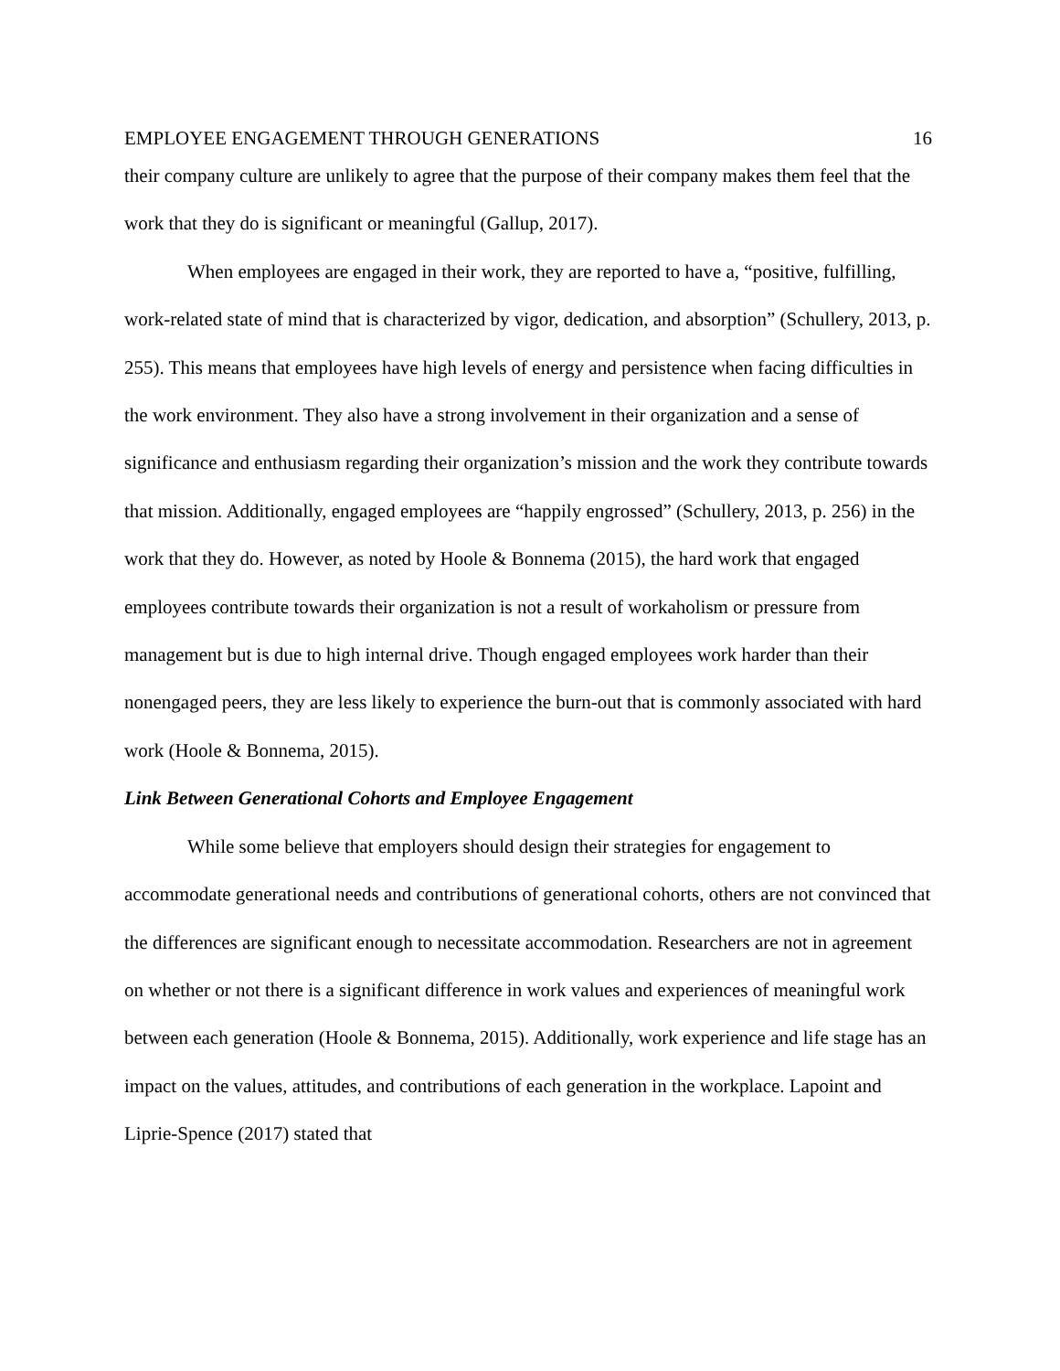EMPLOYEE ENGAGEMENT THROUGH GENERATIONS 16
their company culture are unlikely to agree that the purpose of their company makes them feel that the work that they do is significant or meaningful (Gallup, 2017).
When employees are engaged in their work, they are reported to have a, “positive, fulfilling, work-related state of mind that is characterized by vigor, dedication, and absorption” (Schullery, 2013, p. 255). This means that employees have high levels of energy and persistence when facing difficulties in the work environment. They also have a strong involvement in their organization and a sense of significance and enthusiasm regarding their organization’s mission and the work they contribute towards that mission. Additionally, engaged employees are “happily engrossed” (Schullery, 2013, p. 256) in the work that they do. However, as noted by Hoole & Bonnema (2015), the hard work that engaged employees contribute towards their organization is not a result of workaholism or pressure from management but is due to high internal drive. Though engaged employees work harder than their nonengaged peers, they are less likely to experience the burn-out that is commonly associated with hard work (Hoole & Bonnema, 2015).
Link Between Generational Cohorts and Employee Engagement
While some believe that employers should design their strategies for engagement to accommodate generational needs and contributions of generational cohorts, others are not convinced that the differences are significant enough to necessitate accommodation. Researchers are not in agreement on whether or not there is a significant difference in work values and experiences of meaningful work between each generation (Hoole & Bonnema, 2015). Additionally, work experience and life stage has an impact on the values, attitudes, and contributions of each generation in the workplace. Lapoint and Liprie-Spence (2017) stated that